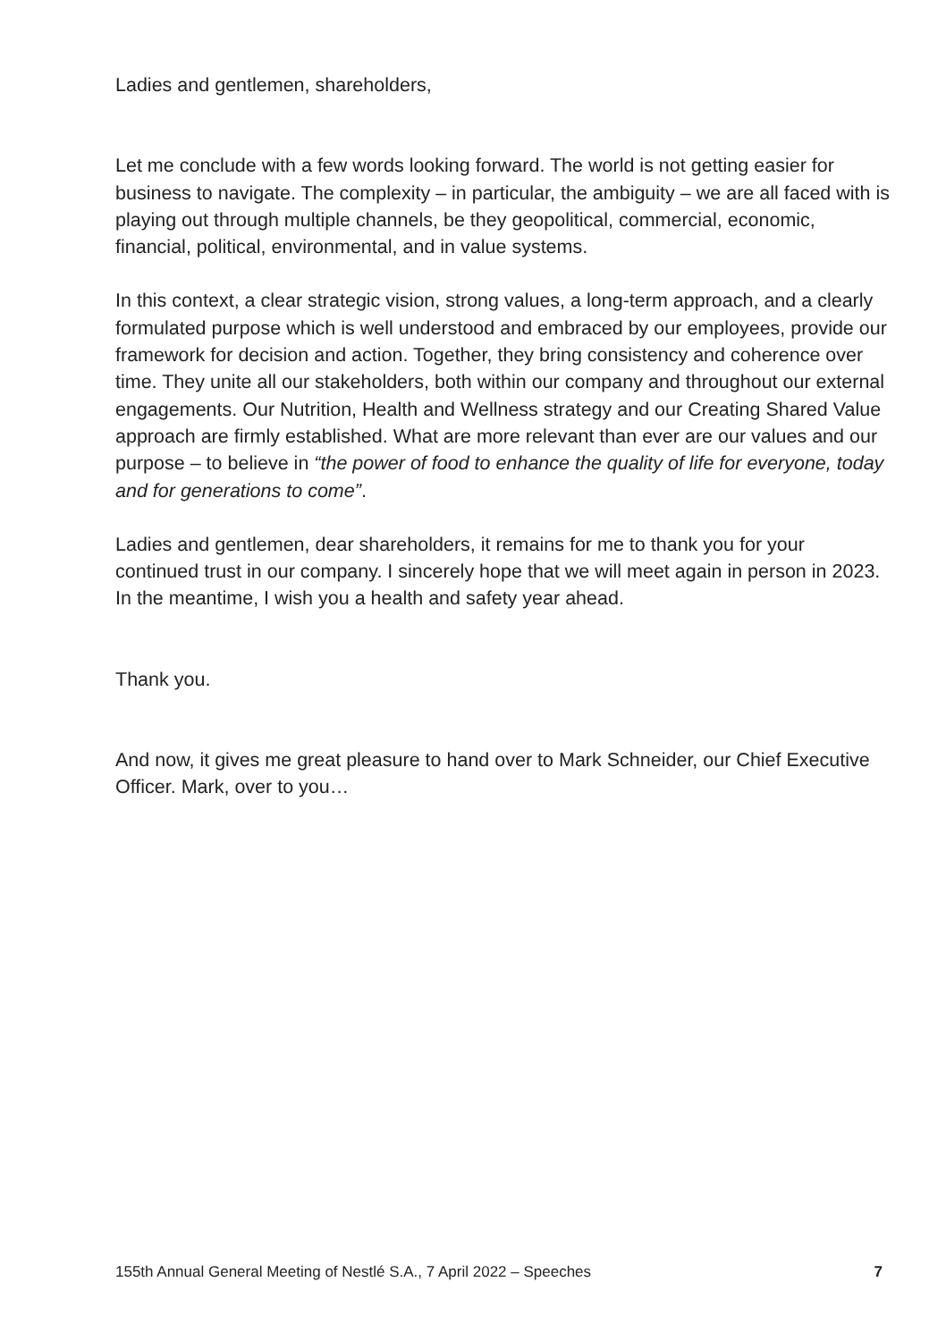Ladies and gentlemen, shareholders,
Let me conclude with a few words looking forward. The world is not getting easier for business to navigate. The complexity – in particular, the ambiguity – we are all faced with is playing out through multiple channels, be they geopolitical, commercial, economic, financial, political, environmental, and in value systems.
In this context, a clear strategic vision, strong values, a long-term approach, and a clearly formulated purpose which is well understood and embraced by our employees, provide our framework for decision and action. Together, they bring consistency and coherence over time. They unite all our stakeholders, both within our company and throughout our external engagements. Our Nutrition, Health and Wellness strategy and our Creating Shared Value approach are firmly established. What are more relevant than ever are our values and our purpose – to believe in “the power of food to enhance the quality of life for everyone, today and for generations to come”.
Ladies and gentlemen, dear shareholders, it remains for me to thank you for your continued trust in our company. I sincerely hope that we will meet again in person in 2023. In the meantime, I wish you a health and safety year ahead.
Thank you.
And now, it gives me great pleasure to hand over to Mark Schneider, our Chief Executive Officer. Mark, over to you…
155th Annual General Meeting of Nestlé S.A., 7 April 2022 – Speeches 7